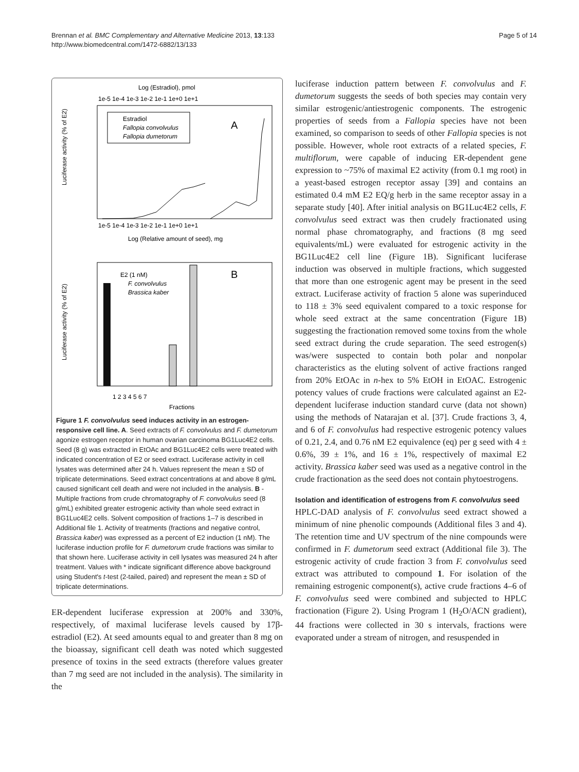Brennan et al. BMC Complementary and Alternative Medicine 2013, 13:133
http://www.biomedcentral.com/1472-6882/13/133
Page 5 of 14
Log (Estradiol), pmol
1e-5 1e-4 1e-3 1e-2 1e-1 1e+0 1e+1
A
Estradiol
Fallopia convolvulus
Fallopia dumetorum
1e-5 1e-4 1e-3 1e-2 1e-1 1e+0 1e+1
Log (Relative amount of seed), mg
Luciferase activity (% of E2)
B
E2 (1 nM)
F. convolvulus
Brassica kaber
1 2 3 4 5 6 7
Fractions
Luciferase activity (% of E2)
Figure 1 F. convolvulus seed induces activity in an estrogen-responsive cell line. A. Seed extracts of F. convolvulus and F. dumetorum agonize estrogen receptor in human ovarian carcinoma BG1Luc4E2 cells. Seed (8 g) was extracted in EtOAc and BG1Luc4E2 cells were treated with indicated concentration of E2 or seed extract. Luciferase activity in cell lysates was determined after 24 h. Values represent the mean ± SD of triplicate determinations. Seed extract concentrations at and above 8 g/mL caused significant cell death and were not included in the analysis. B - Multiple fractions from crude chromatography of F. convolvulus seed (8 g/mL) exhibited greater estrogenic activity than whole seed extract in BG1Luc4E2 cells. Solvent composition of fractions 1–7 is described in Additional file 1. Activity of treatments (fractions and negative control, Brassica kaber) was expressed as a percent of E2 induction (1 nM). The luciferase induction profile for F. dumetorum crude fractions was similar to that shown here. Luciferase activity in cell lysates was measured 24 h after treatment. Values with * indicate significant difference above background using Student's t-test (2-tailed, paired) and represent the mean ± SD of triplicate determinations.
ER-dependent luciferase expression at 200% and 330%, respectively, of maximal luciferase levels caused by 17β- estradiol (E2). At seed amounts equal to and greater than 8 mg on the bioassay, significant cell death was noted which suggested presence of toxins in the seed extracts (therefore values greater than 7 mg seed are not included in the analysis). The similarity in the
luciferase induction pattern between F. convolvulus and F. dumetorum suggests the seeds of both species may contain very similar estrogenic/antiestrogenic components. The estrogenic properties of seeds from a Fallopia species have not been examined, so comparison to seeds of other Fallopia species is not possible. However, whole root extracts of a related species, F. multiflorum, were capable of inducing ER-dependent gene expression to ~75% of maximal E2 activity (from 0.1 mg root) in a yeast-based estrogen receptor assay [39] and contains an estimated 0.4 mM E2 EQ/g herb in the same receptor assay in a separate study [40]. After initial analysis on BG1Luc4E2 cells, F. convolvulus seed extract was then crudely fractionated using normal phase chromatography, and fractions (8 mg seed equivalents/mL) were evaluated for estrogenic activity in the BG1Luc4E2 cell line (Figure 1B). Significant luciferase induction was observed in multiple fractions, which suggested that more than one estrogenic agent may be present in the seed extract. Luciferase activity of fraction 5 alone was superinduced to 118 ± 3% seed equivalent compared to a toxic response for whole seed extract at the same concentration (Figure 1B) suggesting the fractionation removed some toxins from the whole seed extract during the crude separation. The seed estrogen(s) was/were suspected to contain both polar and nonpolar characteristics as the eluting solvent of active fractions ranged from 20% EtOAc in n-hex to 5% EtOH in EtOAC. Estrogenic potency values of crude fractions were calculated against an E2-dependent luciferase induction standard curve (data not shown) using the methods of Natarajan et al. [37]. Crude fractions 3, 4, and 6 of F. convolvulus had respective estrogenic potency values of 0.21, 2.4, and 0.76 nM E2 equivalence (eq) per g seed with 4 ± 0.6%, 39 ± 1%, and 16 ± 1%, respectively of maximal E2 activity. Brassica kaber seed was used as a negative control in the crude fractionation as the seed does not contain phytoestrogens.
Isolation and identification of estrogens from F. convolvulus seed
HPLC-DAD analysis of F. convolvulus seed extract showed a minimum of nine phenolic compounds (Additional files 3 and 4). The retention time and UV spectrum of the nine compounds were confirmed in F. dumetorum seed extract (Additional file 3). The estrogenic activity of crude fraction 3 from F. convolvulus seed extract was attributed to compound 1. For isolation of the remaining estrogenic component(s), active crude fractions 4–6 of F. convolvulus seed were combined and subjected to HPLC fractionation (Figure 2). Using Program 1 (H<sub>2</sub>O/ACN gradient), 44 fractions were collected in 30 s intervals, fractions were evaporated under a stream of nitrogen, and resuspended in